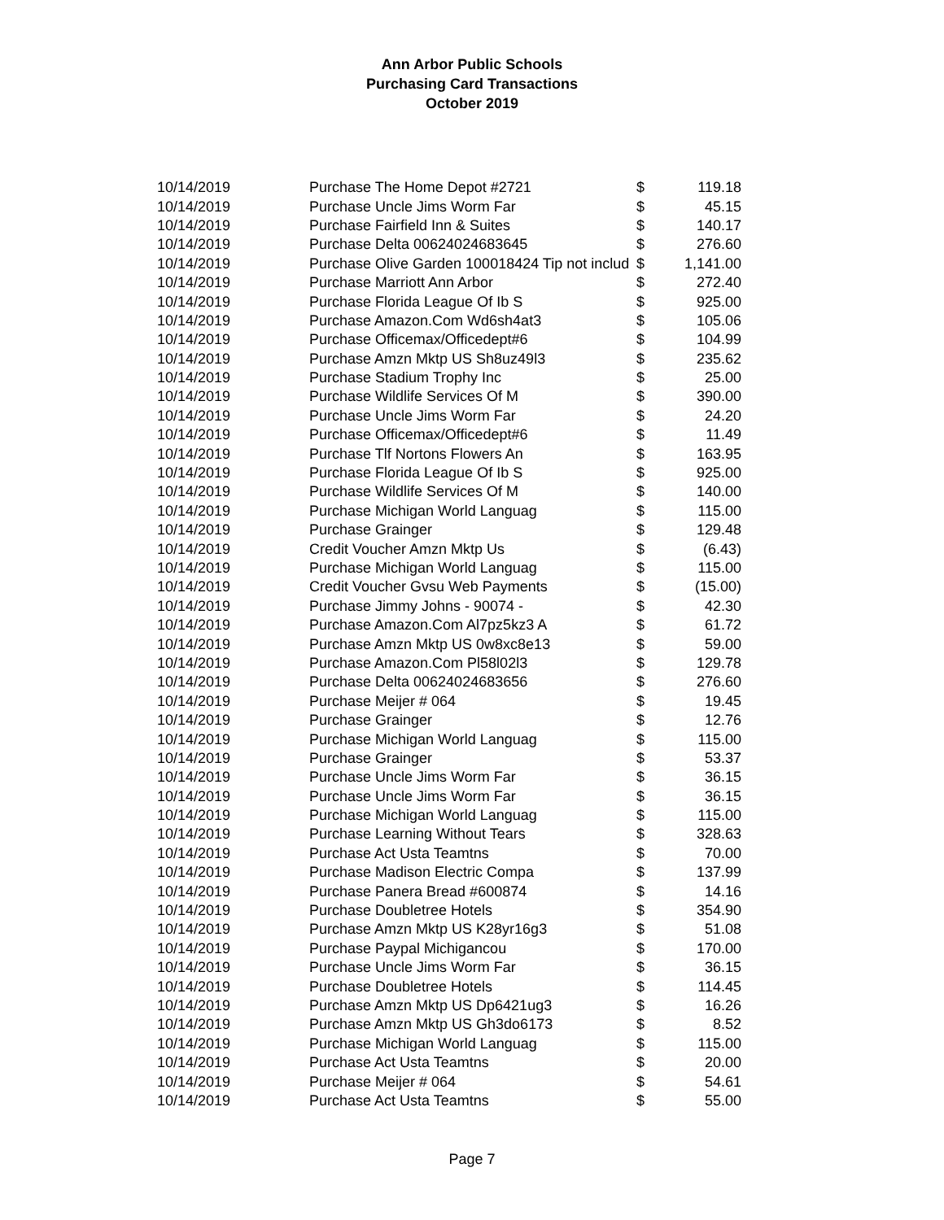Ann Arbor Public Schools
Purchasing Card Transactions
October 2019
| 10/14/2019 | Purchase The Home Depot #2721 | $ | 119.18 |
| 10/14/2019 | Purchase Uncle Jims Worm Far | $ | 45.15 |
| 10/14/2019 | Purchase Fairfield Inn & Suites | $ | 140.17 |
| 10/14/2019 | Purchase Delta 00624024683645 | $ | 276.60 |
| 10/14/2019 | Purchase Olive Garden 100018424 Tip not includ | $ | 1,141.00 |
| 10/14/2019 | Purchase Marriott Ann Arbor | $ | 272.40 |
| 10/14/2019 | Purchase Florida League Of Ib S | $ | 925.00 |
| 10/14/2019 | Purchase Amazon.Com Wd6sh4at3 | $ | 105.06 |
| 10/14/2019 | Purchase Officemax/Officedept#6 | $ | 104.99 |
| 10/14/2019 | Purchase Amzn Mktp US Sh8uz49l3 | $ | 235.62 |
| 10/14/2019 | Purchase Stadium Trophy Inc | $ | 25.00 |
| 10/14/2019 | Purchase Wildlife Services Of M | $ | 390.00 |
| 10/14/2019 | Purchase Uncle Jims Worm Far | $ | 24.20 |
| 10/14/2019 | Purchase Officemax/Officedept#6 | $ | 11.49 |
| 10/14/2019 | Purchase Tlf Nortons Flowers An | $ | 163.95 |
| 10/14/2019 | Purchase Florida League Of Ib S | $ | 925.00 |
| 10/14/2019 | Purchase Wildlife Services Of M | $ | 140.00 |
| 10/14/2019 | Purchase Michigan World Languag | $ | 115.00 |
| 10/14/2019 | Purchase Grainger | $ | 129.48 |
| 10/14/2019 | Credit Voucher Amzn Mktp Us | $ | (6.43) |
| 10/14/2019 | Purchase Michigan World Languag | $ | 115.00 |
| 10/14/2019 | Credit Voucher Gvsu Web Payments | $ | (15.00) |
| 10/14/2019 | Purchase Jimmy Johns - 90074 - | $ | 42.30 |
| 10/14/2019 | Purchase Amazon.Com Al7pz5kz3 A | $ | 61.72 |
| 10/14/2019 | Purchase Amzn Mktp US 0w8xc8e13 | $ | 59.00 |
| 10/14/2019 | Purchase Amazon.Com Pl58l02l3 | $ | 129.78 |
| 10/14/2019 | Purchase Delta 00624024683656 | $ | 276.60 |
| 10/14/2019 | Purchase Meijer # 064 | $ | 19.45 |
| 10/14/2019 | Purchase Grainger | $ | 12.76 |
| 10/14/2019 | Purchase Michigan World Languag | $ | 115.00 |
| 10/14/2019 | Purchase Grainger | $ | 53.37 |
| 10/14/2019 | Purchase Uncle Jims Worm Far | $ | 36.15 |
| 10/14/2019 | Purchase Uncle Jims Worm Far | $ | 36.15 |
| 10/14/2019 | Purchase Michigan World Languag | $ | 115.00 |
| 10/14/2019 | Purchase Learning Without Tears | $ | 328.63 |
| 10/14/2019 | Purchase Act Usta Teamtns | $ | 70.00 |
| 10/14/2019 | Purchase Madison Electric Compa | $ | 137.99 |
| 10/14/2019 | Purchase Panera Bread #600874 | $ | 14.16 |
| 10/14/2019 | Purchase Doubletree Hotels | $ | 354.90 |
| 10/14/2019 | Purchase Amzn Mktp US K28yr16g3 | $ | 51.08 |
| 10/14/2019 | Purchase Paypal Michigancou | $ | 170.00 |
| 10/14/2019 | Purchase Uncle Jims Worm Far | $ | 36.15 |
| 10/14/2019 | Purchase Doubletree Hotels | $ | 114.45 |
| 10/14/2019 | Purchase Amzn Mktp US Dp6421ug3 | $ | 16.26 |
| 10/14/2019 | Purchase Amzn Mktp US Gh3do6173 | $ | 8.52 |
| 10/14/2019 | Purchase Michigan World Languag | $ | 115.00 |
| 10/14/2019 | Purchase Act Usta Teamtns | $ | 20.00 |
| 10/14/2019 | Purchase Meijer # 064 | $ | 54.61 |
| 10/14/2019 | Purchase Act Usta Teamtns | $ | 55.00 |
Page 7